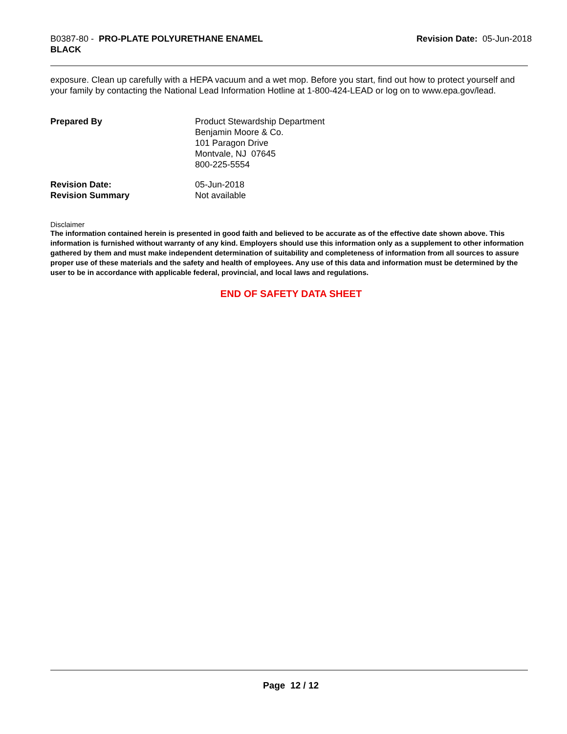B0387-80 - PRO-PLATE POLYURETHANE ENAMEL
BLACK
Revision Date: 05-Jun-2018
exposure. Clean up carefully with a HEPA vacuum and a wet mop. Before you start, find out how to protect yourself and your family by contacting the National Lead Information Hotline at 1-800-424-LEAD or log on to www.epa.gov/lead.
Prepared By Product Stewardship Department
Benjamin Moore & Co.
101 Paragon Drive
Montvale, NJ 07645
800-225-5554
Revision Date: 05-Jun-2018
Revision Summary Not available
Disclaimer
The information contained herein is presented in good faith and believed to be accurate as of the effective date shown above. This information is furnished without warranty of any kind. Employers should use this information only as a supplement to other information gathered by them and must make independent determination of suitability and completeness of information from all sources to assure proper use of these materials and the safety and health of employees. Any use of this data and information must be determined by the user to be in accordance with applicable federal, provincial, and local laws and regulations.
END OF SAFETY DATA SHEET
Page 12 / 12